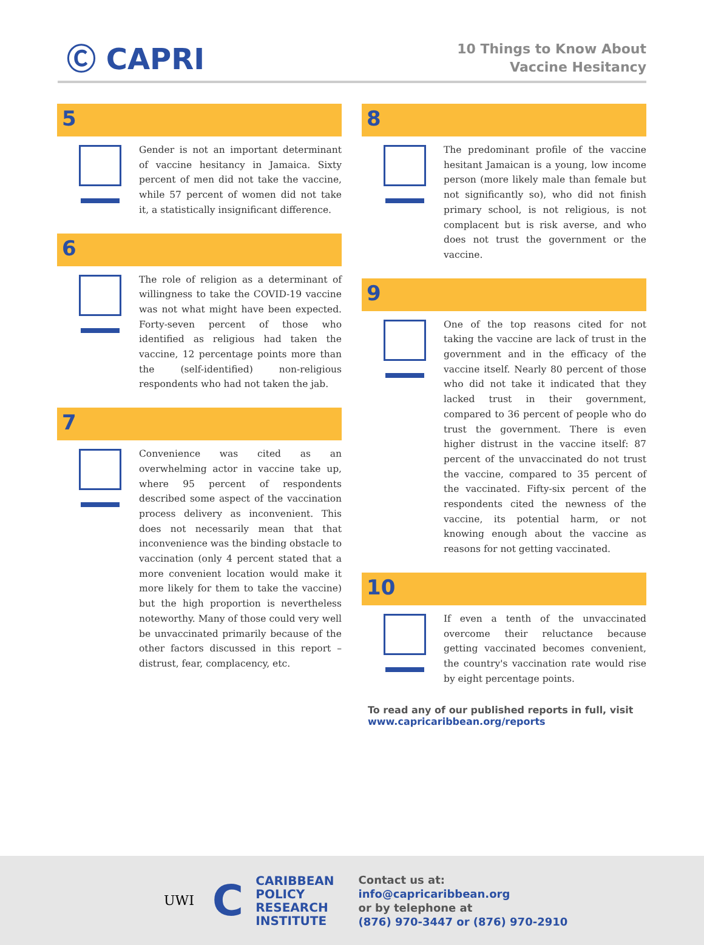Ⓒ CAPRI
10 Things to Know About
Vaccine Hesitancy
5
Gender is not an important determinant of vaccine hesitancy in Jamaica. Sixty percent of men did not take the vaccine, while 57 percent of women did not take it, a statistically insignificant difference.
6
The role of religion as a determinant of willingness to take the COVID-19 vaccine was not what might have been expected. Forty-seven percent of those who identified as religious had taken the vaccine, 12 percentage points more than the (self-identified) non-religious respondents who had not taken the jab.
7
Convenience was cited as an overwhelming actor in vaccine take up, where 95 percent of respondents described some aspect of the vaccination process delivery as inconvenient. This does not necessarily mean that that inconvenience was the binding obstacle to vaccination (only 4 percent stated that a more convenient location would make it more likely for them to take the vaccine) but the high proportion is nevertheless noteworthy. Many of those could very well be unvaccinated primarily because of the other factors discussed in this report – distrust, fear, complacency, etc.
8
The predominant profile of the vaccine hesitant Jamaican is a young, low income person (more likely male than female but not significantly so), who did not finish primary school, is not religious, is not complacent but is risk averse, and who does not trust the government or the vaccine.
9
One of the top reasons cited for not taking the vaccine are lack of trust in the government and in the efficacy of the vaccine itself. Nearly 80 percent of those who did not take it indicated that they lacked trust in their government, compared to 36 percent of people who do trust the government. There is even higher distrust in the vaccine itself: 87 percent of the unvaccinated do not trust the vaccine, compared to 35 percent of the vaccinated. Fifty-six percent of the respondents cited the newness of the vaccine, its potential harm, or not knowing enough about the vaccine as reasons for not getting vaccinated.
10
If even a tenth of the unvaccinated overcome their reluctance because getting vaccinated becomes convenient, the country's vaccination rate would rise by eight percentage points.
To read any of our published reports in full, visit
www.capricaribbean.org/reports
UWI
C
CARIBBEAN
POLICY
RESEARCH
INSTITUTE
Contact us at:
info@capricaribbean.org
or by telephone at
(876) 970-3447 or (876) 970-2910